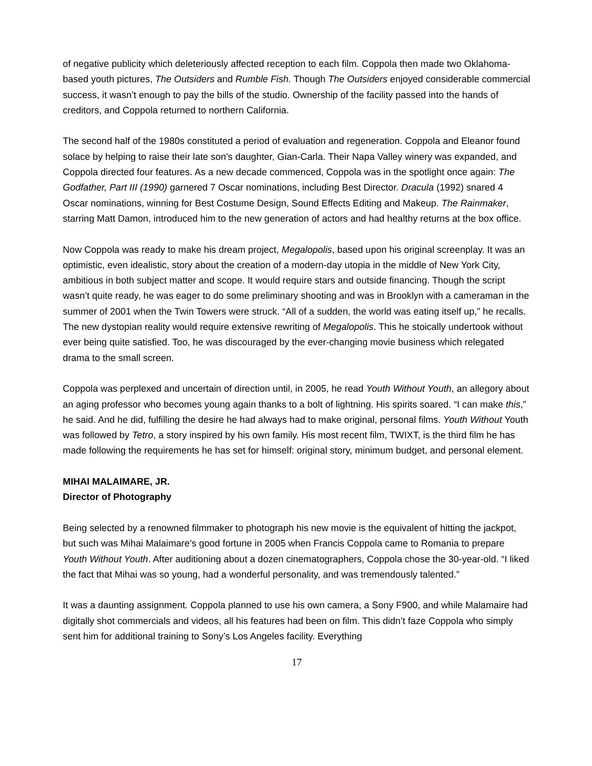of negative publicity which deleteriously affected reception to each film. Coppola then made two Oklahoma-based youth pictures, The Outsiders and Rumble Fish. Though The Outsiders enjoyed considerable commercial success, it wasn’t enough to pay the bills of the studio. Ownership of the facility passed into the hands of creditors, and Coppola returned to northern California.
The second half of the 1980s constituted a period of evaluation and regeneration. Coppola and Eleanor found solace by helping to raise their late son’s daughter, Gian-Carla. Their Napa Valley winery was expanded, and Coppola directed four features. As a new decade commenced, Coppola was in the spotlight once again: The Godfather, Part III (1990) garnered 7 Oscar nominations, including Best Director. Dracula (1992) snared 4 Oscar nominations, winning for Best Costume Design, Sound Effects Editing and Makeup. The Rainmaker, starring Matt Damon, introduced him to the new generation of actors and had healthy returns at the box office.
Now Coppola was ready to make his dream project, Megalopolis, based upon his original screenplay. It was an optimistic, even idealistic, story about the creation of a modern-day utopia in the middle of New York City, ambitious in both subject matter and scope. It would require stars and outside financing. Though the script wasn’t quite ready, he was eager to do some preliminary shooting and was in Brooklyn with a cameraman in the summer of 2001 when the Twin Towers were struck. “All of a sudden, the world was eating itself up,” he recalls. The new dystopian reality would require extensive rewriting of Megalopolis. This he stoically undertook without ever being quite satisfied. Too, he was discouraged by the ever-changing movie business which relegated drama to the small screen.
Coppola was perplexed and uncertain of direction until, in 2005, he read Youth Without Youth, an allegory about an aging professor who becomes young again thanks to a bolt of lightning. His spirits soared. “I can make this,” he said. And he did, fulfilling the desire he had always had to make original, personal films. Youth Without Youth was followed by Tetro, a story inspired by his own family. His most recent film, TWIXT, is the third film he has made following the requirements he has set for himself: original story, minimum budget, and personal element.
MIHAI MALAIMARE, JR.
Director of Photography
Being selected by a renowned filmmaker to photograph his new movie is the equivalent of hitting the jackpot, but such was Mihai Malaimare’s good fortune in 2005 when Francis Coppola came to Romania to prepare Youth Without Youth. After auditioning about a dozen cinematographers, Coppola chose the 30-year-old. “I liked the fact that Mihai was so young, had a wonderful personality, and was tremendously talented.”
It was a daunting assignment. Coppola planned to use his own camera, a Sony F900, and while Malamaire had digitally shot commercials and videos, all his features had been on film. This didn’t faze Coppola who simply sent him for additional training to Sony’s Los Angeles facility. Everything
17